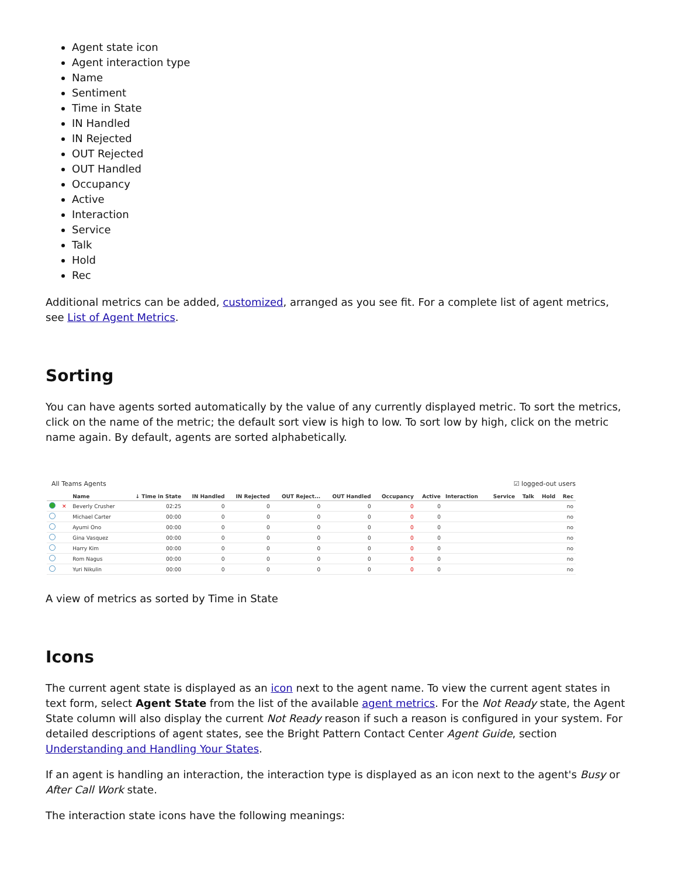Agent state icon
Agent interaction type
Name
Sentiment
Time in State
IN Handled
IN Rejected
OUT Rejected
OUT Handled
Occupancy
Active
Interaction
Service
Talk
Hold
Rec
Additional metrics can be added, customized, arranged as you see fit. For a complete list of agent metrics, see List of Agent Metrics.
Sorting
You can have agents sorted automatically by the value of any currently displayed metric. To sort the metrics, click on the name of the metric; the default sort view is high to low. To sort low by high, click on the metric name again. By default, agents are sorted alphabetically.
All Teams Agents ☑ logged-out users
| | | Name | ↓ Time in State | IN Handled | IN Rejected | OUT Reject... | OUT Handled | Occupancy | Active | Interaction | Service | Talk | Hold | Rec |
| --- | --- | --- | --- | --- | --- | --- | --- | --- | --- | --- | --- | --- | --- | --- |
| | ✕ | Beverly Crusher | 02:25 | 0 | 0 | 0 | 0 | 0 | 0 | | | | | no |
| | | Michael Carter | 00:00 | 0 | 0 | 0 | 0 | 0 | 0 | | | | | no |
| | | Ayumi Ono | 00:00 | 0 | 0 | 0 | 0 | 0 | 0 | | | | | no |
| | | Gina Vasquez | 00:00 | 0 | 0 | 0 | 0 | 0 | 0 | | | | | no |
| | | Harry Kim | 00:00 | 0 | 0 | 0 | 0 | 0 | 0 | | | | | no |
| | | Rom Nagus | 00:00 | 0 | 0 | 0 | 0 | 0 | 0 | | | | | no |
| | | Yuri Nikulin | 00:00 | 0 | 0 | 0 | 0 | 0 | 0 | | | | | no |
A view of metrics as sorted by Time in State
Icons
The current agent state is displayed as an icon next to the agent name. To view the current agent states in text form, select Agent State from the list of the available agent metrics. For the Not Ready state, the Agent State column will also display the current Not Ready reason if such a reason is configured in your system. For detailed descriptions of agent states, see the Bright Pattern Contact Center Agent Guide, section Understanding and Handling Your States.
If an agent is handling an interaction, the interaction type is displayed as an icon next to the agent's Busy or After Call Work state.
The interaction state icons have the following meanings: